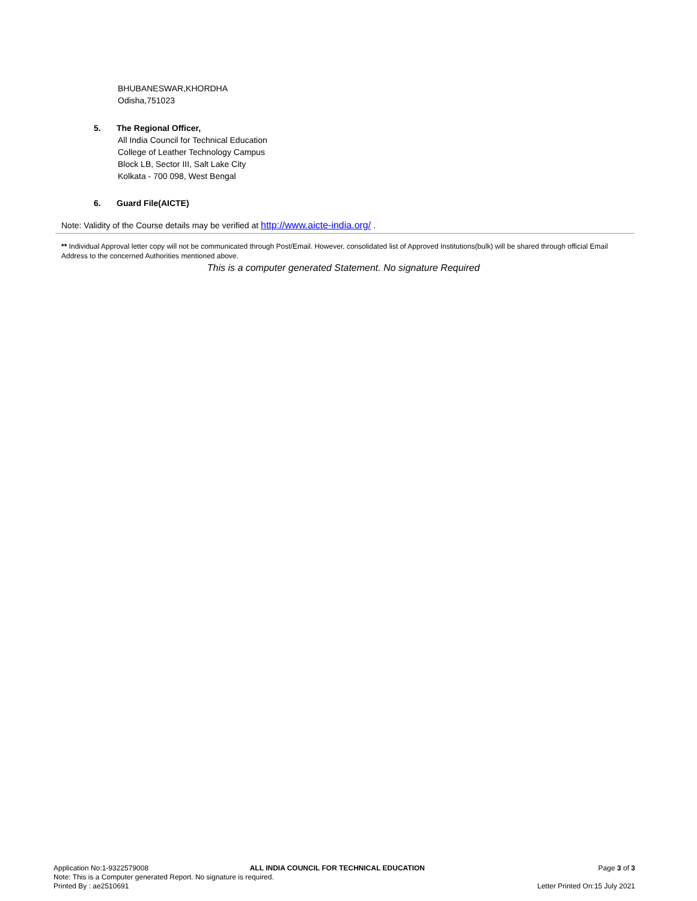BHUBANESWAR,KHORDHA
Odisha,751023
5. The Regional Officer,
All India Council for Technical Education
College of Leather Technology Campus
Block LB, Sector III, Salt Lake City
Kolkata - 700 098, West Bengal
6. Guard File(AICTE)
Note: Validity of the Course details may be verified at http://www.aicte-india.org/ .
** Individual Approval letter copy will not be communicated through Post/Email. However, consolidated list of Approved Institutions(bulk) will be shared through official Email Address to the concerned Authorities mentioned above.
This is a computer generated Statement. No signature Required
Application No:1-9322579008 ALL INDIA COUNCIL FOR TECHNICAL EDUCATION Page 3 of 3
Note: This is a Computer generated Report. No signature is required.
Printed By : ae2510691 Letter Printed On:15 July 2021